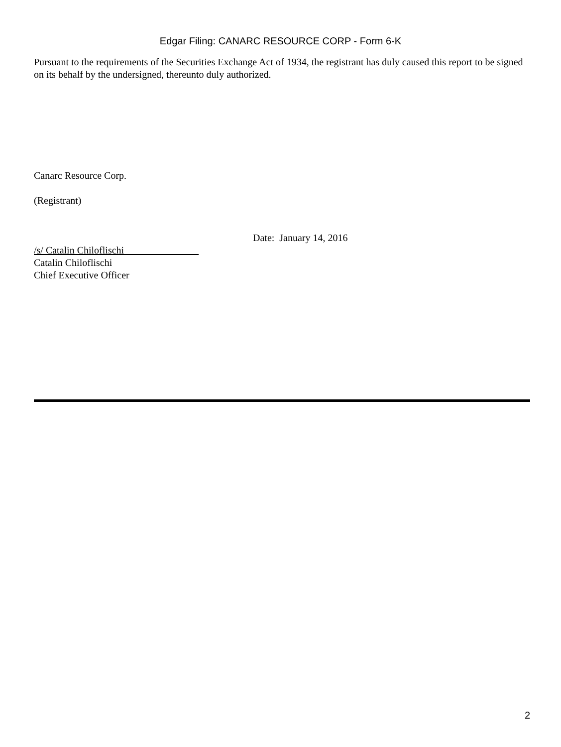Edgar Filing: CANARC RESOURCE CORP - Form 6-K
Pursuant to the requirements of the Securities Exchange Act of 1934, the registrant has duly caused this report to be signed on its behalf by the undersigned, thereunto duly authorized.
Canarc Resource Corp.
(Registrant)
Date: January 14, 2016
/s/ Catalin Chiloflischi
Catalin Chiloflischi
Chief Executive Officer
2